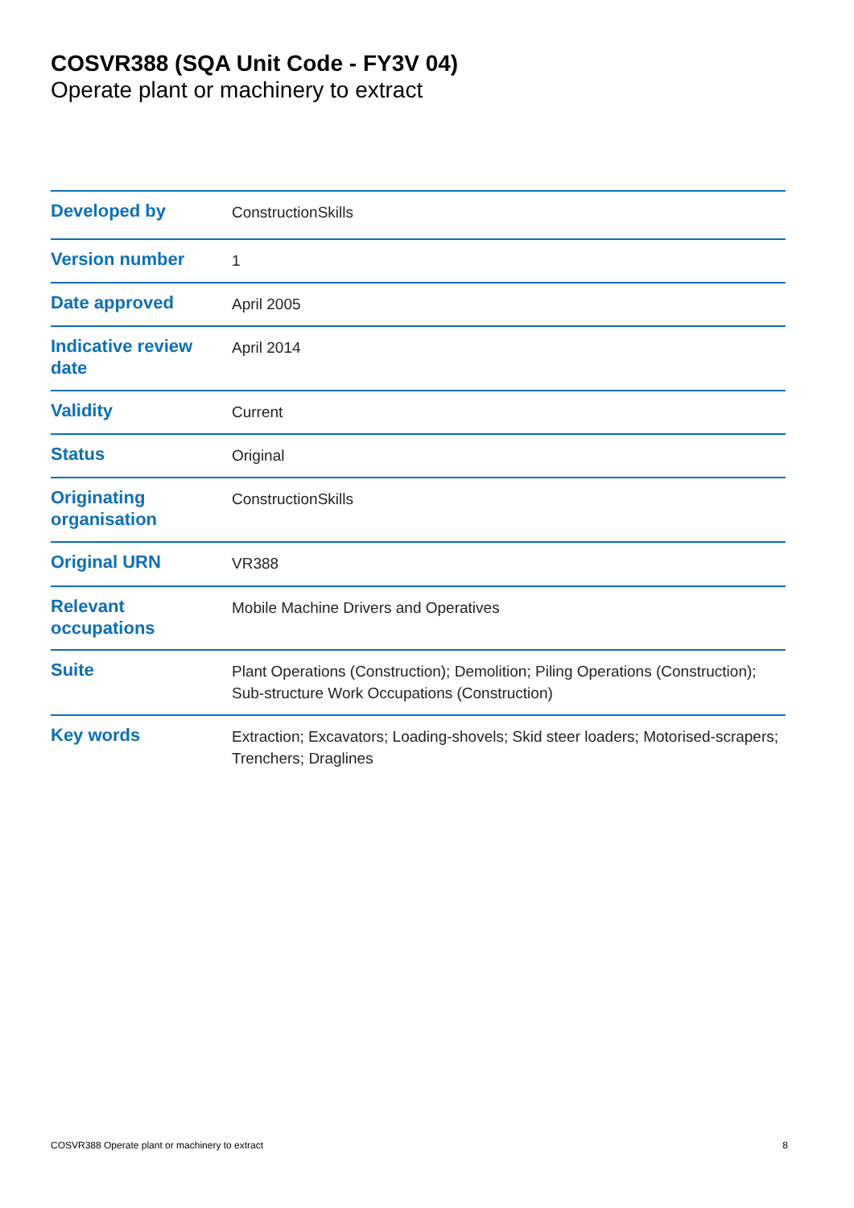COSVR388 (SQA Unit Code - FY3V 04)
Operate plant or machinery to extract
| Developed by | ConstructionSkills |
| Version number | 1 |
| Date approved | April 2005 |
| Indicative review date | April 2014 |
| Validity | Current |
| Status | Original |
| Originating organisation | ConstructionSkills |
| Original URN | VR388 |
| Relevant occupations | Mobile Machine Drivers and Operatives |
| Suite | Plant Operations (Construction); Demolition; Piling Operations (Construction); Sub-structure Work Occupations (Construction) |
| Key words | Extraction; Excavators; Loading-shovels; Skid steer loaders; Motorised-scrapers; Trenchers; Draglines |
COSVR388 Operate plant or machinery to extract 8